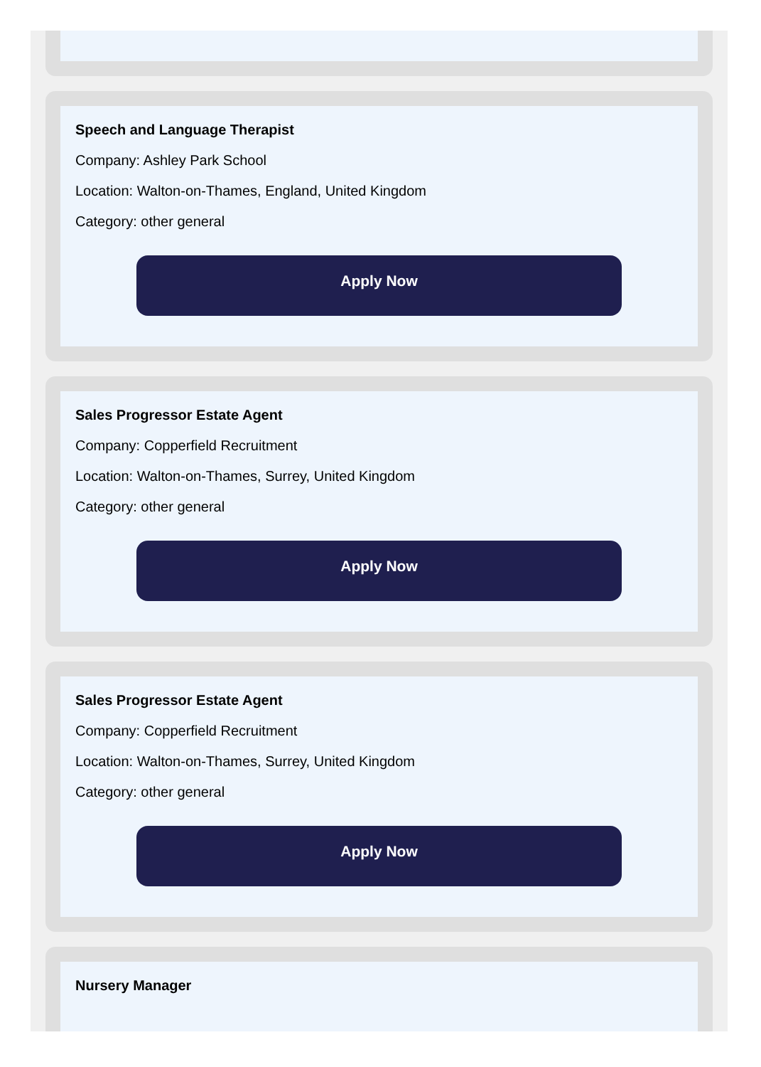Speech and Language Therapist
Company: Ashley Park School
Location: Walton-on-Thames, England, United Kingdom
Category: other general
Apply Now
Sales Progressor Estate Agent
Company: Copperfield Recruitment
Location: Walton-on-Thames, Surrey, United Kingdom
Category: other general
Apply Now
Sales Progressor Estate Agent
Company: Copperfield Recruitment
Location: Walton-on-Thames, Surrey, United Kingdom
Category: other general
Apply Now
Nursery Manager